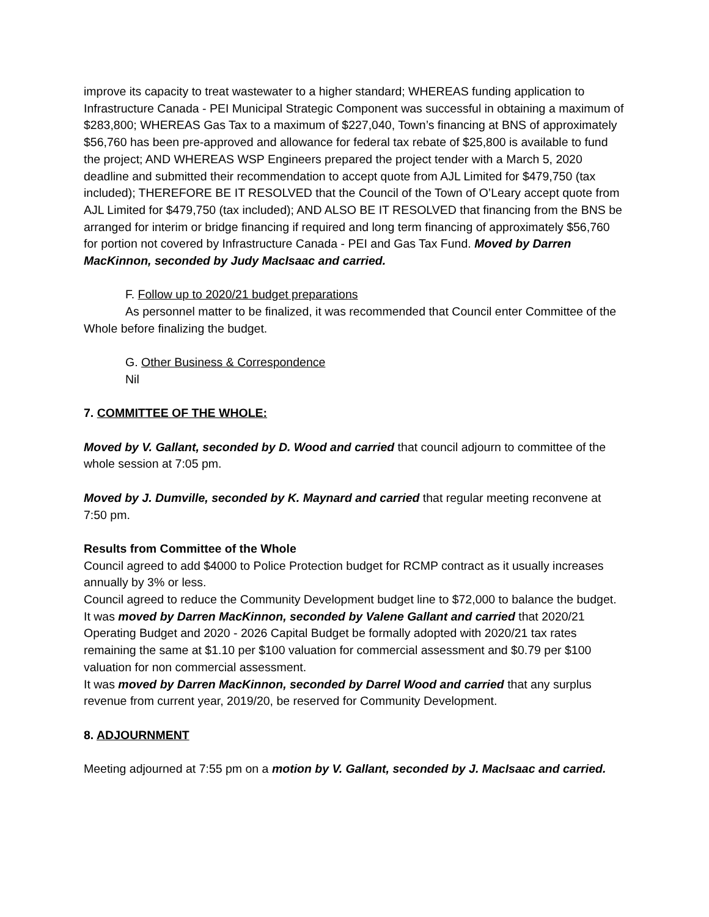improve its capacity to treat wastewater to a higher standard; WHEREAS funding application to Infrastructure Canada - PEI Municipal Strategic Component was successful in obtaining a maximum of $283,800; WHEREAS Gas Tax to a maximum of $227,040, Town’s financing at BNS of approximately $56,760 has been pre-approved and allowance for federal tax rebate of $25,800 is available to fund the project; AND WHEREAS WSP Engineers prepared the project tender with a March 5, 2020 deadline and submitted their recommendation to accept quote from AJL Limited for $479,750 (tax included); THEREFORE BE IT RESOLVED that the Council of the Town of O’Leary accept quote from AJL Limited for $479,750 (tax included); AND ALSO BE IT RESOLVED that financing from the BNS be arranged for interim or bridge financing if required and long term financing of approximately $56,760 for portion not covered by Infrastructure Canada - PEI and Gas Tax Fund. Moved by Darren MacKinnon, seconded by Judy MacIsaac and carried.
F. Follow up to 2020/21 budget preparations
As personnel matter to be finalized, it was recommended that Council enter Committee of the Whole before finalizing the budget.
G. Other Business & Correspondence
Nil
7. COMMITTEE OF THE WHOLE:
Moved by V. Gallant, seconded by D. Wood and carried that council adjourn to committee of the whole session at 7:05 pm.
Moved by J. Dumville, seconded by K. Maynard and carried that regular meeting reconvene at 7:50 pm.
Results from Committee of the Whole
Council agreed to add $4000 to Police Protection budget for RCMP contract as it usually increases annually by 3% or less.
Council agreed to reduce the Community Development budget line to $72,000 to balance the budget.
It was moved by Darren MacKinnon, seconded by Valene Gallant and carried that 2020/21 Operating Budget and 2020 - 2026 Capital Budget be formally adopted with 2020/21 tax rates remaining the same at $1.10 per $100 valuation for commercial assessment and $0.79 per $100 valuation for non commercial assessment.
It was moved by Darren MacKinnon, seconded by Darrel Wood and carried that any surplus revenue from current year, 2019/20, be reserved for Community Development.
8. ADJOURNMENT
Meeting adjourned at 7:55 pm on a motion by V. Gallant, seconded by J. MacIsaac and carried.